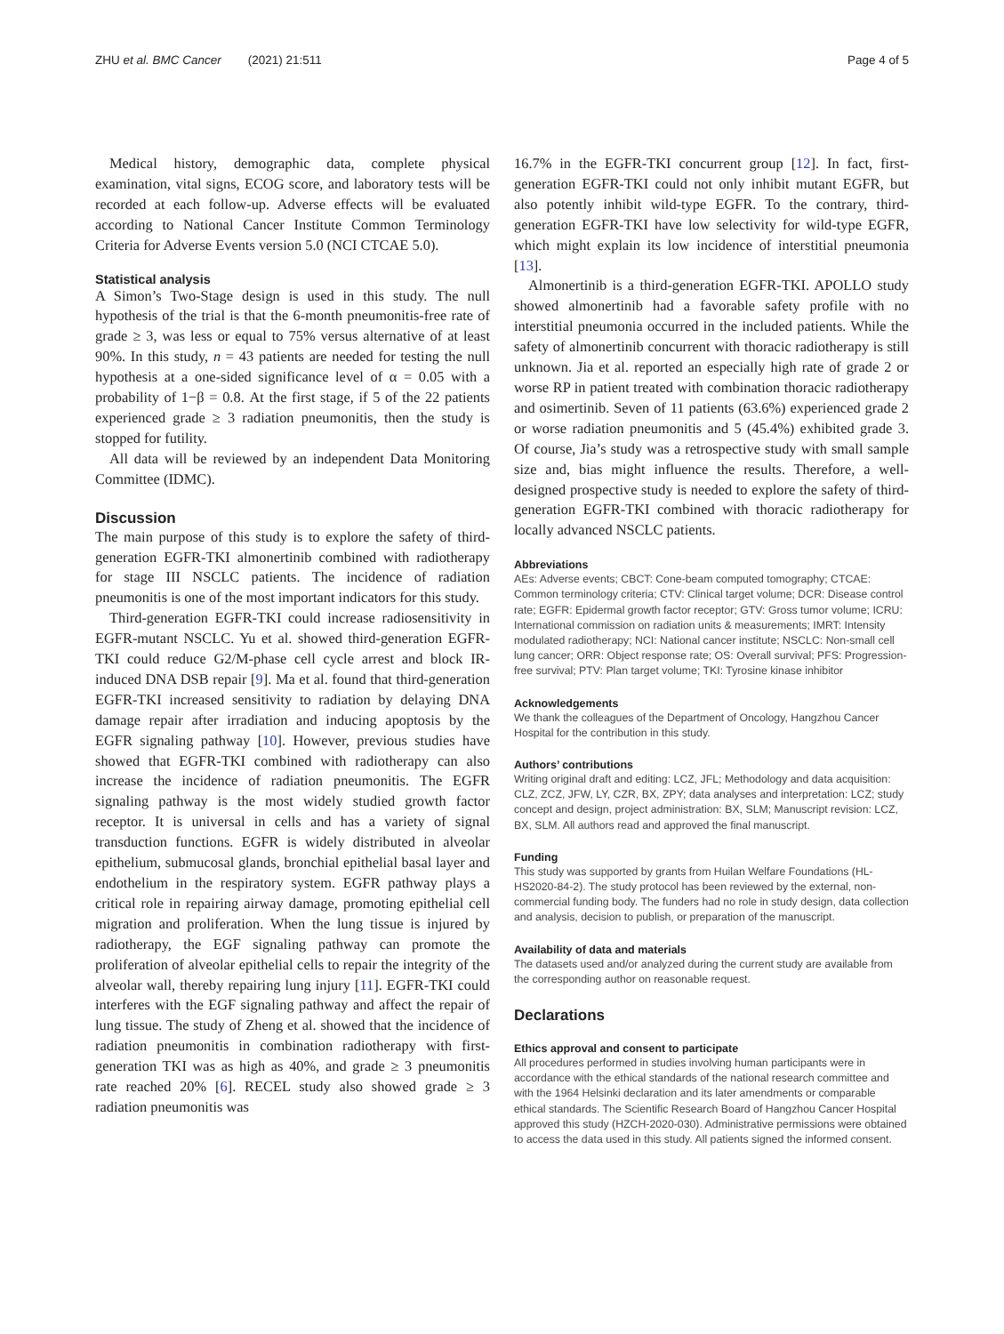ZHU et al. BMC Cancer (2021) 21:511 Page 4 of 5
Medical history, demographic data, complete physical examination, vital signs, ECOG score, and laboratory tests will be recorded at each follow-up. Adverse effects will be evaluated according to National Cancer Institute Common Terminology Criteria for Adverse Events version 5.0 (NCI CTCAE 5.0).
Statistical analysis
A Simon’s Two-Stage design is used in this study. The null hypothesis of the trial is that the 6-month pneumonitis-free rate of grade ≥ 3, was less or equal to 75% versus alternative of at least 90%. In this study, n = 43 patients are needed for testing the null hypothesis at a one-sided significance level of α = 0.05 with a probability of 1−β = 0.8. At the first stage, if 5 of the 22 patients experienced grade ≥ 3 radiation pneumonitis, then the study is stopped for futility.
All data will be reviewed by an independent Data Monitoring Committee (IDMC).
Discussion
The main purpose of this study is to explore the safety of third-generation EGFR-TKI almonertinib combined with radiotherapy for stage III NSCLC patients. The incidence of radiation pneumonitis is one of the most important indicators for this study.
Third-generation EGFR-TKI could increase radiosensitivity in EGFR-mutant NSCLC. Yu et al. showed third-generation EGFR-TKI could reduce G2/M-phase cell cycle arrest and block IR-induced DNA DSB repair [9]. Ma et al. found that third-generation EGFR-TKI increased sensitivity to radiation by delaying DNA damage repair after irradiation and inducing apoptosis by the EGFR signaling pathway [10]. However, previous studies have showed that EGFR-TKI combined with radiotherapy can also increase the incidence of radiation pneumonitis. The EGFR signaling pathway is the most widely studied growth factor receptor. It is universal in cells and has a variety of signal transduction functions. EGFR is widely distributed in alveolar epithelium, submucosal glands, bronchial epithelial basal layer and endothelium in the respiratory system. EGFR pathway plays a critical role in repairing airway damage, promoting epithelial cell migration and proliferation. When the lung tissue is injured by radiotherapy, the EGF signaling pathway can promote the proliferation of alveolar epithelial cells to repair the integrity of the alveolar wall, thereby repairing lung injury [11]. EGFR-TKI could interferes with the EGF signaling pathway and affect the repair of lung tissue. The study of Zheng et al. showed that the incidence of radiation pneumonitis in combination radiotherapy with first-generation TKI was as high as 40%, and grade ≥ 3 pneumonitis rate reached 20% [6]. RECEL study also showed grade ≥ 3 radiation pneumonitis was
16.7% in the EGFR-TKI concurrent group [12]. In fact, first-generation EGFR-TKI could not only inhibit mutant EGFR, but also potently inhibit wild-type EGFR. To the contrary, third-generation EGFR-TKI have low selectivity for wild-type EGFR, which might explain its low incidence of interstitial pneumonia [13].
Almonertinib is a third-generation EGFR-TKI. APOLLO study showed almonertinib had a favorable safety profile with no interstitial pneumonia occurred in the included patients. While the safety of almonertinib concurrent with thoracic radiotherapy is still unknown. Jia et al. reported an especially high rate of grade 2 or worse RP in patient treated with combination thoracic radiotherapy and osimertinib. Seven of 11 patients (63.6%) experienced grade 2 or worse radiation pneumonitis and 5 (45.4%) exhibited grade 3. Of course, Jia’s study was a retrospective study with small sample size and, bias might influence the results. Therefore, a well-designed prospective study is needed to explore the safety of third-generation EGFR-TKI combined with thoracic radiotherapy for locally advanced NSCLC patients.
Abbreviations
AEs: Adverse events; CBCT: Cone-beam computed tomography; CTCAE: Common terminology criteria; CTV: Clinical target volume; DCR: Disease control rate; EGFR: Epidermal growth factor receptor; GTV: Gross tumor volume; ICRU: International commission on radiation units & measurements; IMRT: Intensity modulated radiotherapy; NCI: National cancer institute; NSCLC: Non-small cell lung cancer; ORR: Object response rate; OS: Overall survival; PFS: Progression-free survival; PTV: Plan target volume; TKI: Tyrosine kinase inhibitor
Acknowledgements
We thank the colleagues of the Department of Oncology, Hangzhou Cancer Hospital for the contribution in this study.
Authors’ contributions
Writing original draft and editing: LCZ, JFL; Methodology and data acquisition: CLZ, ZCZ, JFW, LY, CZR, BX, ZPY; data analyses and interpretation: LCZ; study concept and design, project administration: BX, SLM; Manuscript revision: LCZ, BX, SLM. All authors read and approved the final manuscript.
Funding
This study was supported by grants from Huilan Welfare Foundations (HL-HS2020-84-2). The study protocol has been reviewed by the external, non-commercial funding body. The funders had no role in study design, data collection and analysis, decision to publish, or preparation of the manuscript.
Availability of data and materials
The datasets used and/or analyzed during the current study are available from the corresponding author on reasonable request.
Declarations
Ethics approval and consent to participate
All procedures performed in studies involving human participants were in accordance with the ethical standards of the national research committee and with the 1964 Helsinki declaration and its later amendments or comparable ethical standards. The Scientific Research Board of Hangzhou Cancer Hospital approved this study (HZCH-2020-030). Administrative permissions were obtained to access the data used in this study. All patients signed the informed consent.